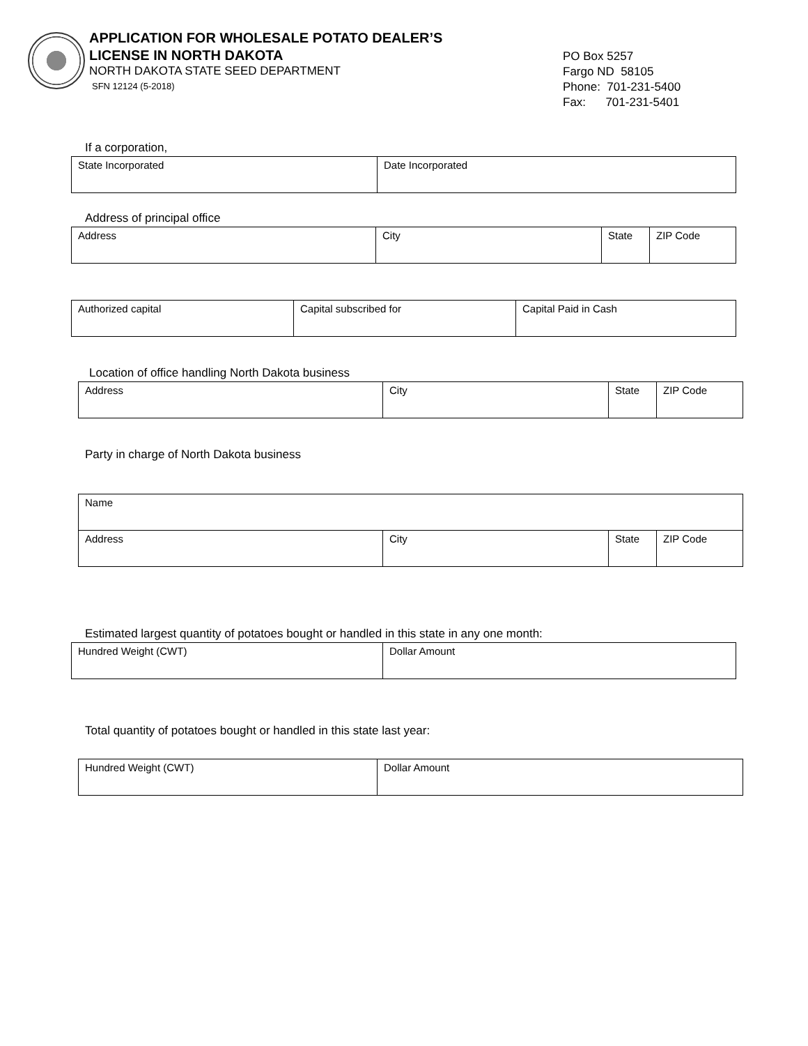APPLICATION FOR WHOLESALE POTATO DEALER’S
LICENSE IN NORTH DAKOTA
NORTH DAKOTA STATE SEED DEPARTMENT
SFN 12124 (5-2018)
PO Box 5257
Fargo ND 58105
Phone: 701-231-5400
Fax: 701-231-5401
If a corporation,
| State Incorporated | Date Incorporated |
Address of principal office
| Address | City | State | ZIP Code |
| Authorized capital | Capital subscribed for | Capital Paid in Cash |
Location of office handling North Dakota business
| Address | City | State | ZIP Code |
Party in charge of North Dakota business
| Name | | | |
| Address | City | State | ZIP Code |
Estimated largest quantity of potatoes bought or handled in this state in any one month:
| Hundred Weight (CWT) | Dollar Amount |
Total quantity of potatoes bought or handled in this state last year:
| Hundred Weight (CWT) | Dollar Amount |